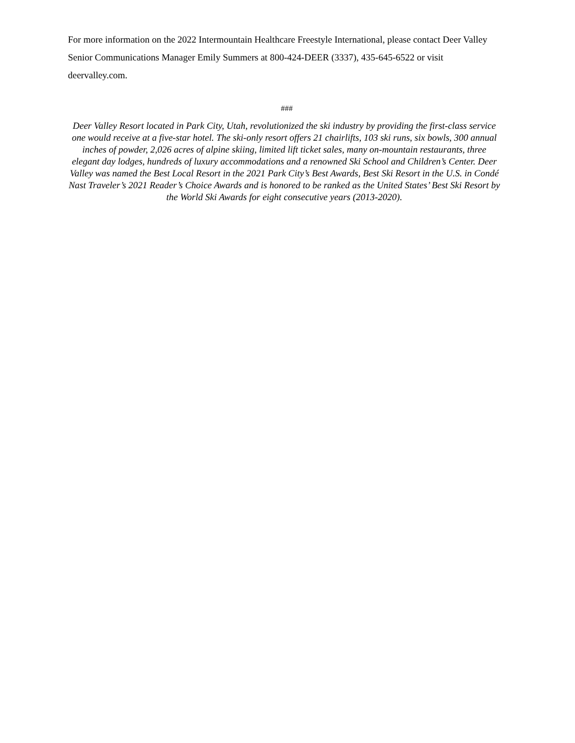For more information on the 2022 Intermountain Healthcare Freestyle International, please contact Deer Valley Senior Communications Manager Emily Summers at 800-424-DEER (3337), 435-645-6522 or visit deervalley.com.
###
Deer Valley Resort located in Park City, Utah, revolutionized the ski industry by providing the first-class service one would receive at a five-star hotel. The ski-only resort offers 21 chairlifts, 103 ski runs, six bowls, 300 annual inches of powder, 2,026 acres of alpine skiing, limited lift ticket sales, many on-mountain restaurants, three elegant day lodges, hundreds of luxury accommodations and a renowned Ski School and Children’s Center. Deer Valley was named the Best Local Resort in the 2021 Park City’s Best Awards, Best Ski Resort in the U.S. in Condé Nast Traveler’s 2021 Reader’s Choice Awards and is honored to be ranked as the United States’ Best Ski Resort by the World Ski Awards for eight consecutive years (2013-2020).